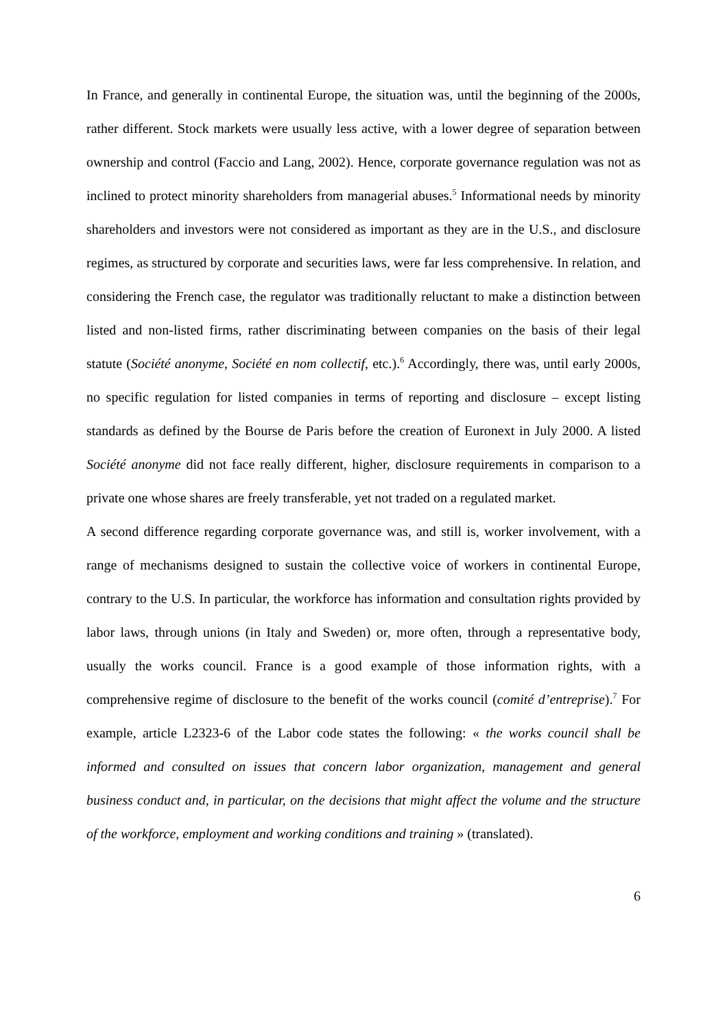In France, and generally in continental Europe, the situation was, until the beginning of the 2000s, rather different. Stock markets were usually less active, with a lower degree of separation between ownership and control (Faccio and Lang, 2002). Hence, corporate governance regulation was not as inclined to protect minority shareholders from managerial abuses.<sup>5</sup> Informational needs by minority shareholders and investors were not considered as important as they are in the U.S., and disclosure regimes, as structured by corporate and securities laws, were far less comprehensive. In relation, and considering the French case, the regulator was traditionally reluctant to make a distinction between listed and non-listed firms, rather discriminating between companies on the basis of their legal statute (Société anonyme, Société en nom collectif, etc.).<sup>6</sup> Accordingly, there was, until early 2000s, no specific regulation for listed companies in terms of reporting and disclosure – except listing standards as defined by the Bourse de Paris before the creation of Euronext in July 2000. A listed Société anonyme did not face really different, higher, disclosure requirements in comparison to a private one whose shares are freely transferable, yet not traded on a regulated market.
A second difference regarding corporate governance was, and still is, worker involvement, with a range of mechanisms designed to sustain the collective voice of workers in continental Europe, contrary to the U.S. In particular, the workforce has information and consultation rights provided by labor laws, through unions (in Italy and Sweden) or, more often, through a representative body, usually the works council. France is a good example of those information rights, with a comprehensive regime of disclosure to the benefit of the works council (comité d’entreprise).<sup>7</sup> For example, article L2323-6 of the Labor code states the following: « the works council shall be informed and consulted on issues that concern labor organization, management and general business conduct and, in particular, on the decisions that might affect the volume and the structure of the workforce, employment and working conditions and training » (translated).
6